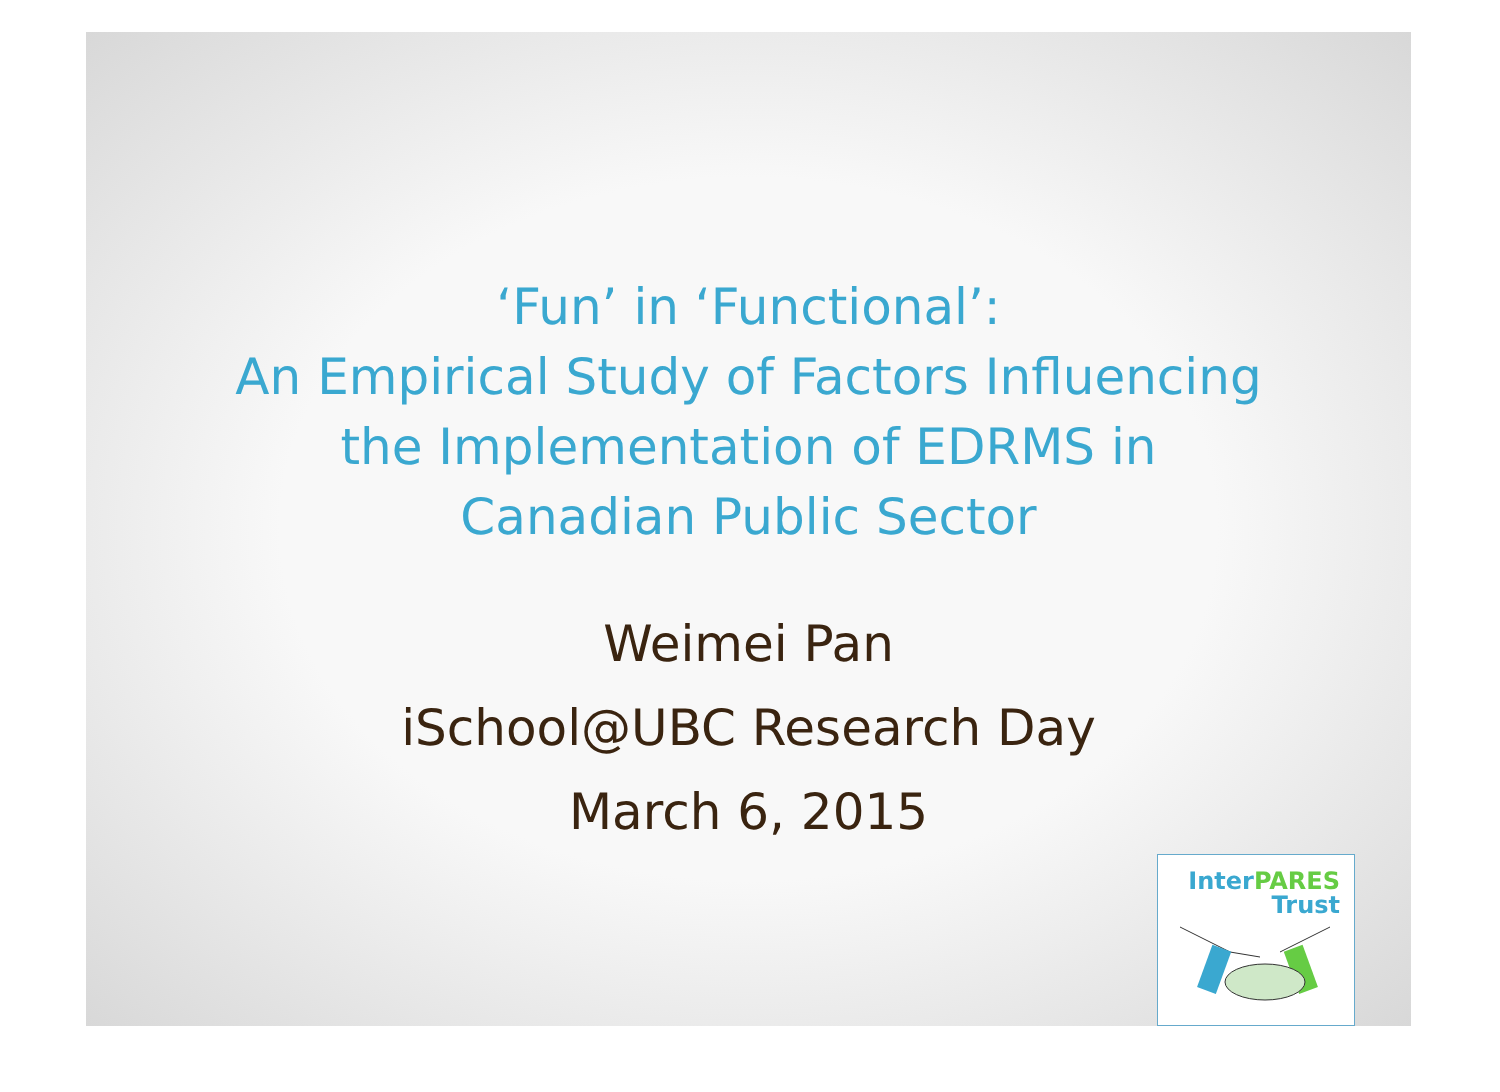‘Fun’ in ‘Functional’:
An Empirical Study of Factors Influencing
the Implementation of EDRMS in
Canadian Public Sector
Weimei Pan
iSchool@UBC Research Day
March 6, 2015
InterPARES
Trust